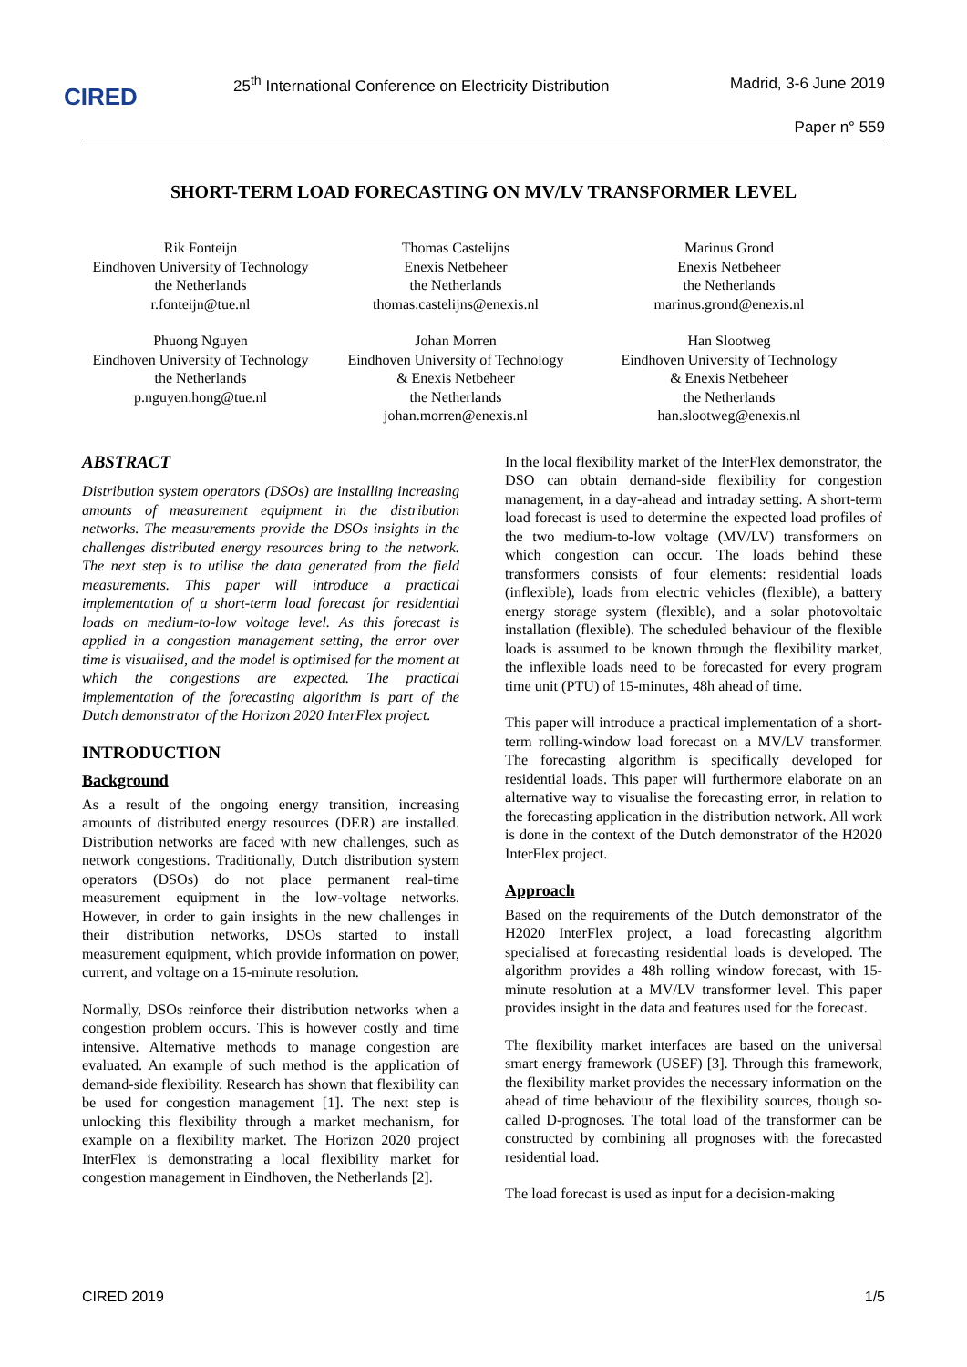CIRED
25<sup>th</sup> International Conference on Electricity Distribution
Madrid, 3-6 June 2019
Paper n° 559
SHORT-TERM LOAD FORECASTING ON MV/LV TRANSFORMER LEVEL
Rik Fonteijn
Eindhoven University of Technology
the Netherlands
r.fonteijn@tue.nl
Thomas Castelijns
Enexis Netbeheer
the Netherlands
thomas.castelijns@enexis.nl
Marinus Grond
Enexis Netbeheer
the Netherlands
marinus.grond@enexis.nl
Phuong Nguyen
Eindhoven University of Technology
the Netherlands
p.nguyen.hong@tue.nl
Johan Morren
Eindhoven University of Technology
& Enexis Netbeheer
the Netherlands
johan.morren@enexis.nl
Han Slootweg
Eindhoven University of Technology
& Enexis Netbeheer
the Netherlands
han.slootweg@enexis.nl
ABSTRACT
Distribution system operators (DSOs) are installing increasing amounts of measurement equipment in the distribution networks. The measurements provide the DSOs insights in the challenges distributed energy resources bring to the network. The next step is to utilise the data generated from the field measurements. This paper will introduce a practical implementation of a short-term load forecast for residential loads on medium-to-low voltage level. As this forecast is applied in a congestion management setting, the error over time is visualised, and the model is optimised for the moment at which the congestions are expected. The practical implementation of the forecasting algorithm is part of the Dutch demonstrator of the Horizon 2020 InterFlex project.
INTRODUCTION
Background
As a result of the ongoing energy transition, increasing amounts of distributed energy resources (DER) are installed. Distribution networks are faced with new challenges, such as network congestions. Traditionally, Dutch distribution system operators (DSOs) do not place permanent real-time measurement equipment in the low-voltage networks. However, in order to gain insights in the new challenges in their distribution networks, DSOs started to install measurement equipment, which provide information on power, current, and voltage on a 15-minute resolution.
Normally, DSOs reinforce their distribution networks when a congestion problem occurs. This is however costly and time intensive. Alternative methods to manage congestion are evaluated. An example of such method is the application of demand-side flexibility. Research has shown that flexibility can be used for congestion management [1]. The next step is unlocking this flexibility through a market mechanism, for example on a flexibility market. The Horizon 2020 project InterFlex is demonstrating a local flexibility market for congestion management in Eindhoven, the Netherlands [2].
In the local flexibility market of the InterFlex demonstrator, the DSO can obtain demand-side flexibility for congestion management, in a day-ahead and intraday setting. A short-term load forecast is used to determine the expected load profiles of the two medium-to-low voltage (MV/LV) transformers on which congestion can occur. The loads behind these transformers consists of four elements: residential loads (inflexible), loads from electric vehicles (flexible), a battery energy storage system (flexible), and a solar photovoltaic installation (flexible). The scheduled behaviour of the flexible loads is assumed to be known through the flexibility market, the inflexible loads need to be forecasted for every program time unit (PTU) of 15-minutes, 48h ahead of time.
This paper will introduce a practical implementation of a short-term rolling-window load forecast on a MV/LV transformer. The forecasting algorithm is specifically developed for residential loads. This paper will furthermore elaborate on an alternative way to visualise the forecasting error, in relation to the forecasting application in the distribution network. All work is done in the context of the Dutch demonstrator of the H2020 InterFlex project.
Approach
Based on the requirements of the Dutch demonstrator of the H2020 InterFlex project, a load forecasting algorithm specialised at forecasting residential loads is developed. The algorithm provides a 48h rolling window forecast, with 15-minute resolution at a MV/LV transformer level. This paper provides insight in the data and features used for the forecast.
The flexibility market interfaces are based on the universal smart energy framework (USEF) [3]. Through this framework, the flexibility market provides the necessary information on the ahead of time behaviour of the flexibility sources, though so-called D-prognoses. The total load of the transformer can be constructed by combining all prognoses with the forecasted residential load.
The load forecast is used as input for a decision-making
CIRED 2019 1/5